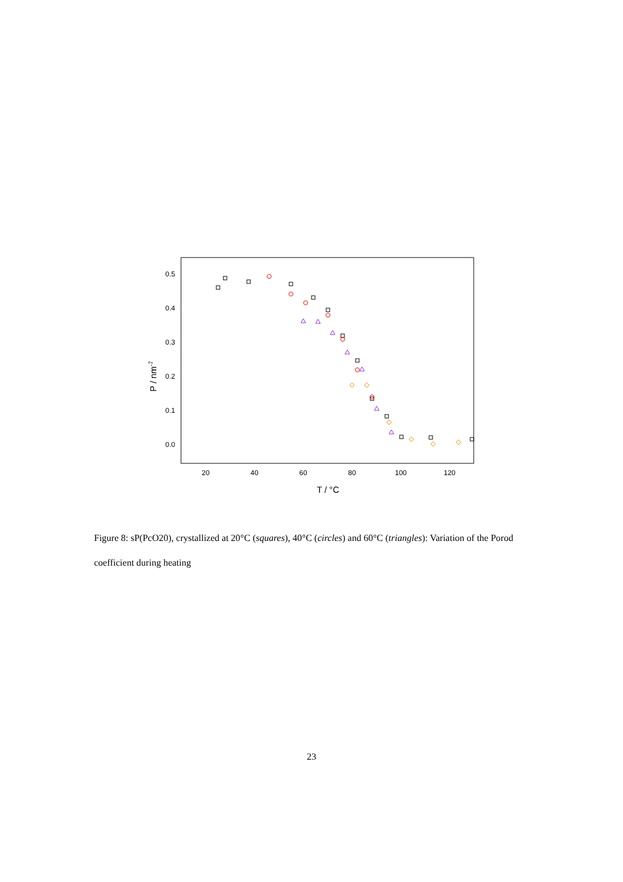0.5
0.4
0.3
0.2
0.1
0.0
20
40
60
80
100
120
T / °C
P / nm-7
Figure 8: sP(PcO20), crystallized at 20°C (squares), 40°C (circles) and 60°C (triangles): Variation of the Porod coefficient during heating
23